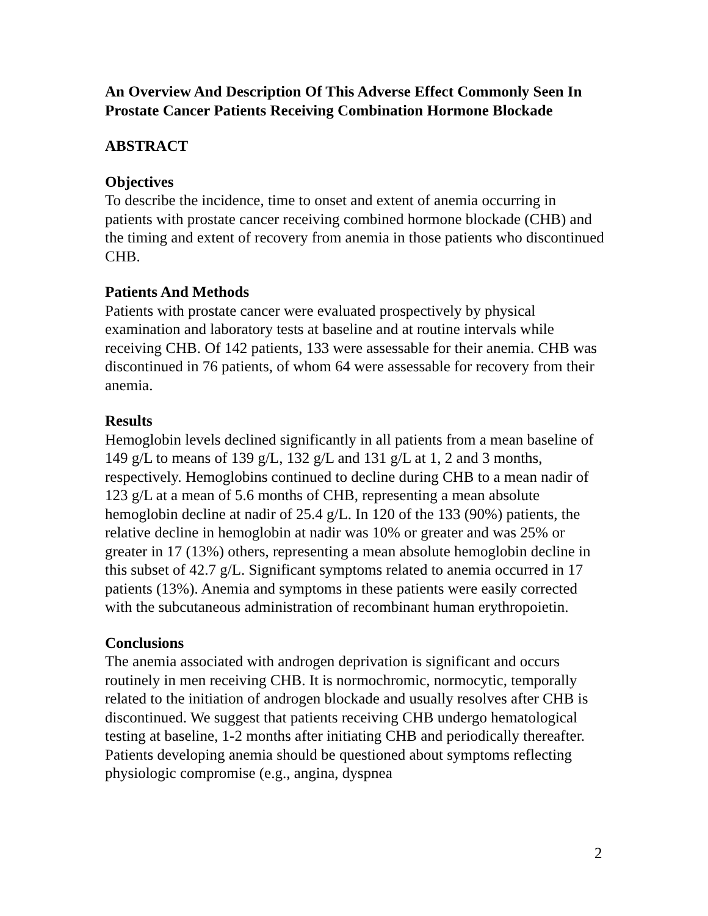An Overview And Description Of This Adverse Effect Commonly Seen In Prostate Cancer Patients Receiving Combination Hormone Blockade
ABSTRACT
Objectives
To describe the incidence, time to onset and extent of anemia occurring in patients with prostate cancer receiving combined hormone blockade (CHB) and the timing and extent of recovery from anemia in those patients who discontinued CHB.
Patients And Methods
Patients with prostate cancer were evaluated prospectively by physical examination and laboratory tests at baseline and at routine intervals while receiving CHB. Of 142 patients, 133 were assessable for their anemia. CHB was discontinued in 76 patients, of whom 64 were assessable for recovery from their anemia.
Results
Hemoglobin levels declined significantly in all patients from a mean baseline of 149 g/L to means of 139 g/L, 132 g/L and 131 g/L at 1, 2 and 3 months, respectively. Hemoglobins continued to decline during CHB to a mean nadir of 123 g/L at a mean of 5.6 months of CHB, representing a mean absolute hemoglobin decline at nadir of 25.4 g/L. In 120 of the 133 (90%) patients, the relative decline in hemoglobin at nadir was 10% or greater and was 25% or greater in 17 (13%) others, representing a mean absolute hemoglobin decline in this subset of 42.7 g/L. Significant symptoms related to anemia occurred in 17 patients (13%). Anemia and symptoms in these patients were easily corrected with the subcutaneous administration of recombinant human erythropoietin.
Conclusions
The anemia associated with androgen deprivation is significant and occurs routinely in men receiving CHB. It is normochromic, normocytic, temporally related to the initiation of androgen blockade and usually resolves after CHB is discontinued. We suggest that patients receiving CHB undergo hematological testing at baseline, 1-2 months after initiating CHB and periodically thereafter. Patients developing anemia should be questioned about symptoms reflecting physiologic compromise (e.g., angina, dyspnea
2